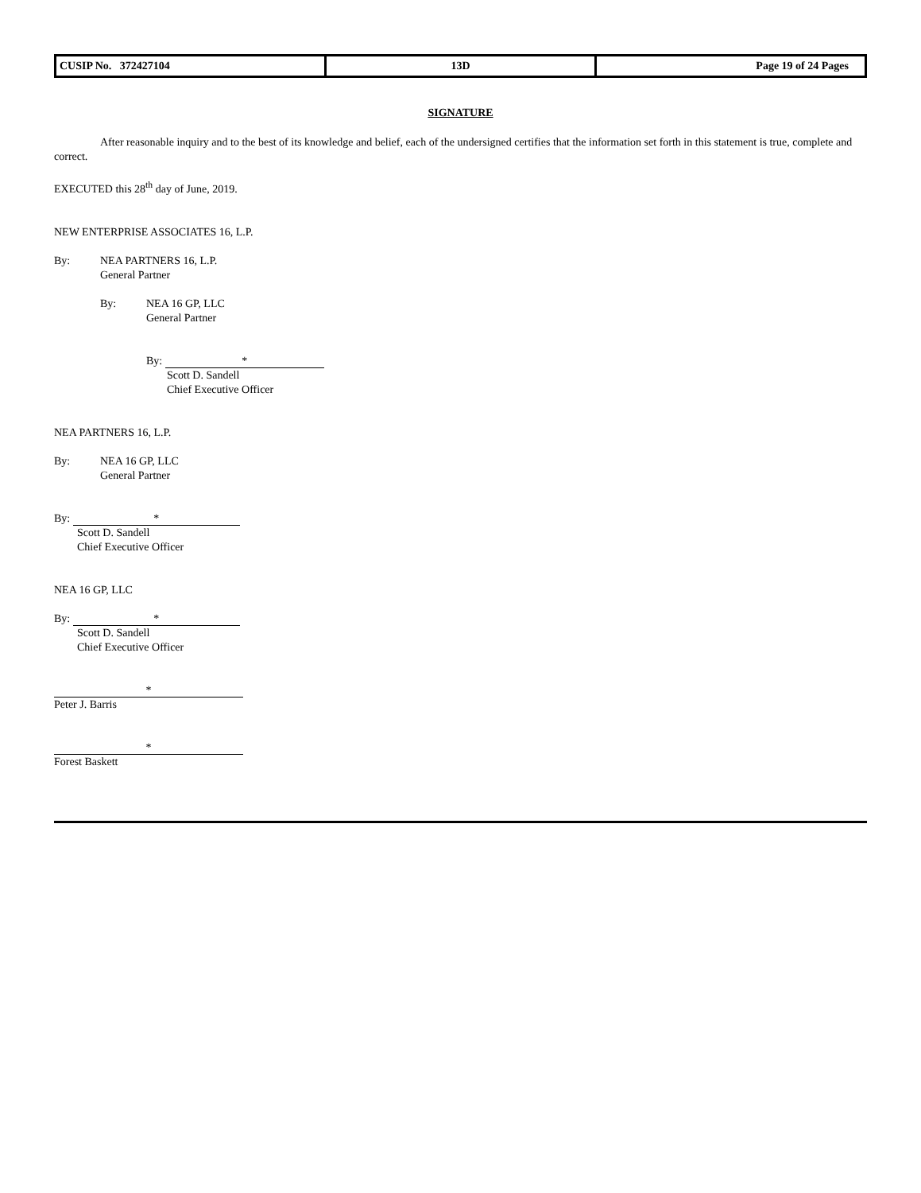| CUSIP No. 372427104 | 13D | Page 19 of 24 Pages |
SIGNATURE
After reasonable inquiry and to the best of its knowledge and belief, each of the undersigned certifies that the information set forth in this statement is true, complete and correct.
EXECUTED this 28<sup>th</sup> day of June, 2019.
NEW ENTERPRISE ASSOCIATES 16, L.P.
By: NEA PARTNERS 16, L.P.
General Partner
By: NEA 16 GP, LLC
General Partner
By: *
Scott D. Sandell
Chief Executive Officer
NEA PARTNERS 16, L.P.
By: NEA 16 GP, LLC
General Partner
By: *
Scott D. Sandell
Chief Executive Officer
NEA 16 GP, LLC
By: *
Scott D. Sandell
Chief Executive Officer
*
Peter J. Barris
*
Forest Baskett